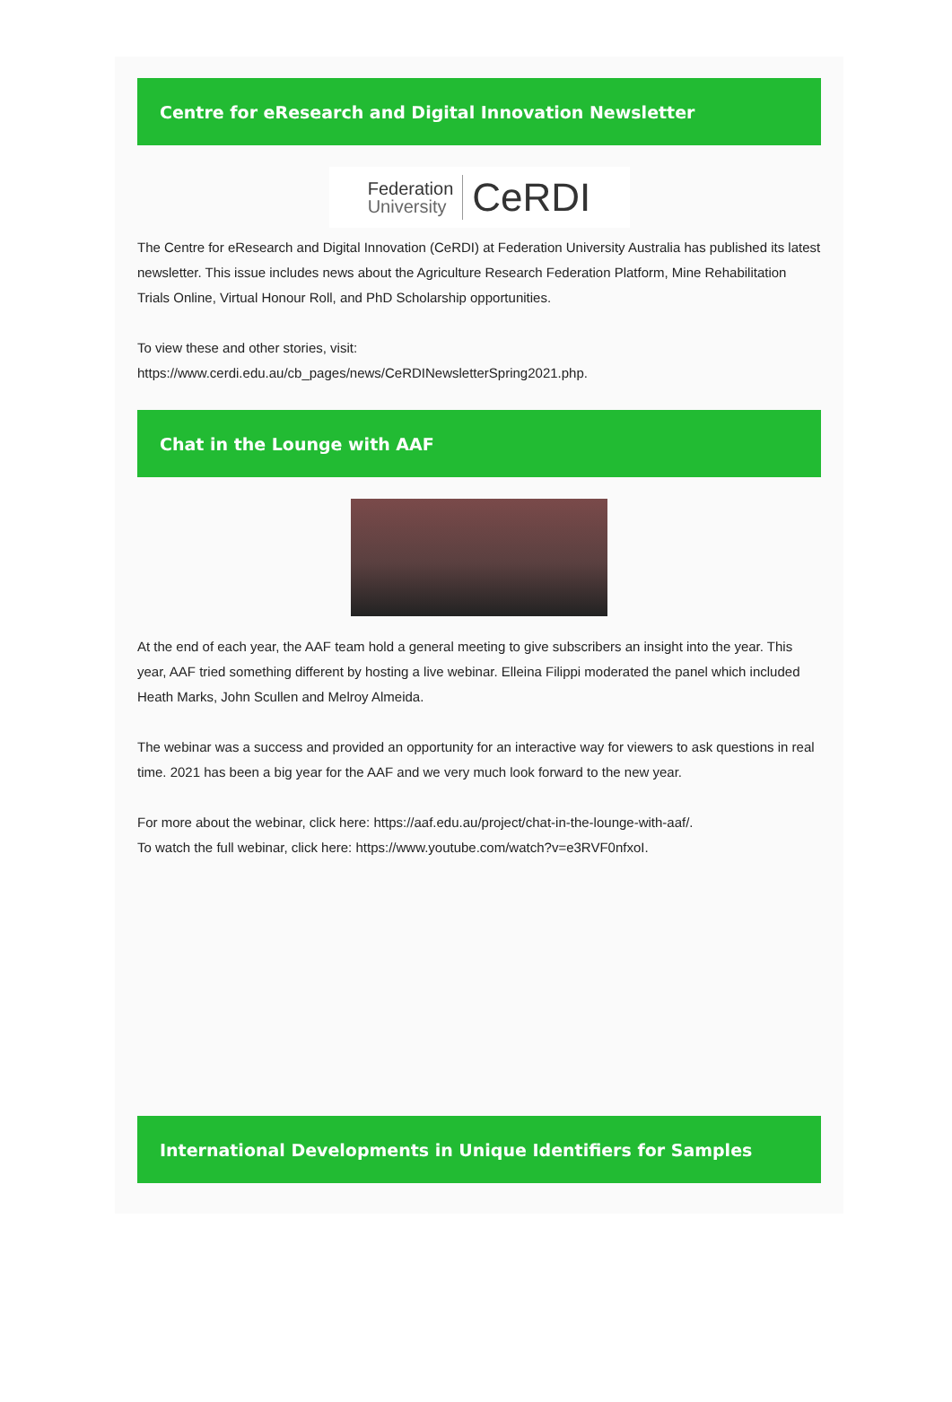Centre for eResearch and Digital Innovation Newsletter
Federation
University CeRDI
The Centre for eResearch and Digital Innovation (CeRDI) at Federation University Australia has published its latest newsletter. This issue includes news about the Agriculture Research Federation Platform, Mine Rehabilitation Trials Online, Virtual Honour Roll, and PhD Scholarship opportunities.
To view these and other stories, visit:
https://www.cerdi.edu.au/cb_pages/news/CeRDINewsletterSpring2021.php.
Chat in the Lounge with AAF
At the end of each year, the AAF team hold a general meeting to give subscribers an insight into the year. This year, AAF tried something different by hosting a live webinar. Elleina Filippi moderated the panel which included Heath Marks, John Scullen and Melroy Almeida.
The webinar was a success and provided an opportunity for an interactive way for viewers to ask questions in real time. 2021 has been a big year for the AAF and we very much look forward to the new year.
For more about the webinar, click here: https://aaf.edu.au/project/chat-in-the-lounge-with-aaf/.
To watch the full webinar, click here: https://www.youtube.com/watch?v=e3RVF0nfxoI.
International Developments in Unique Identifiers for Samples